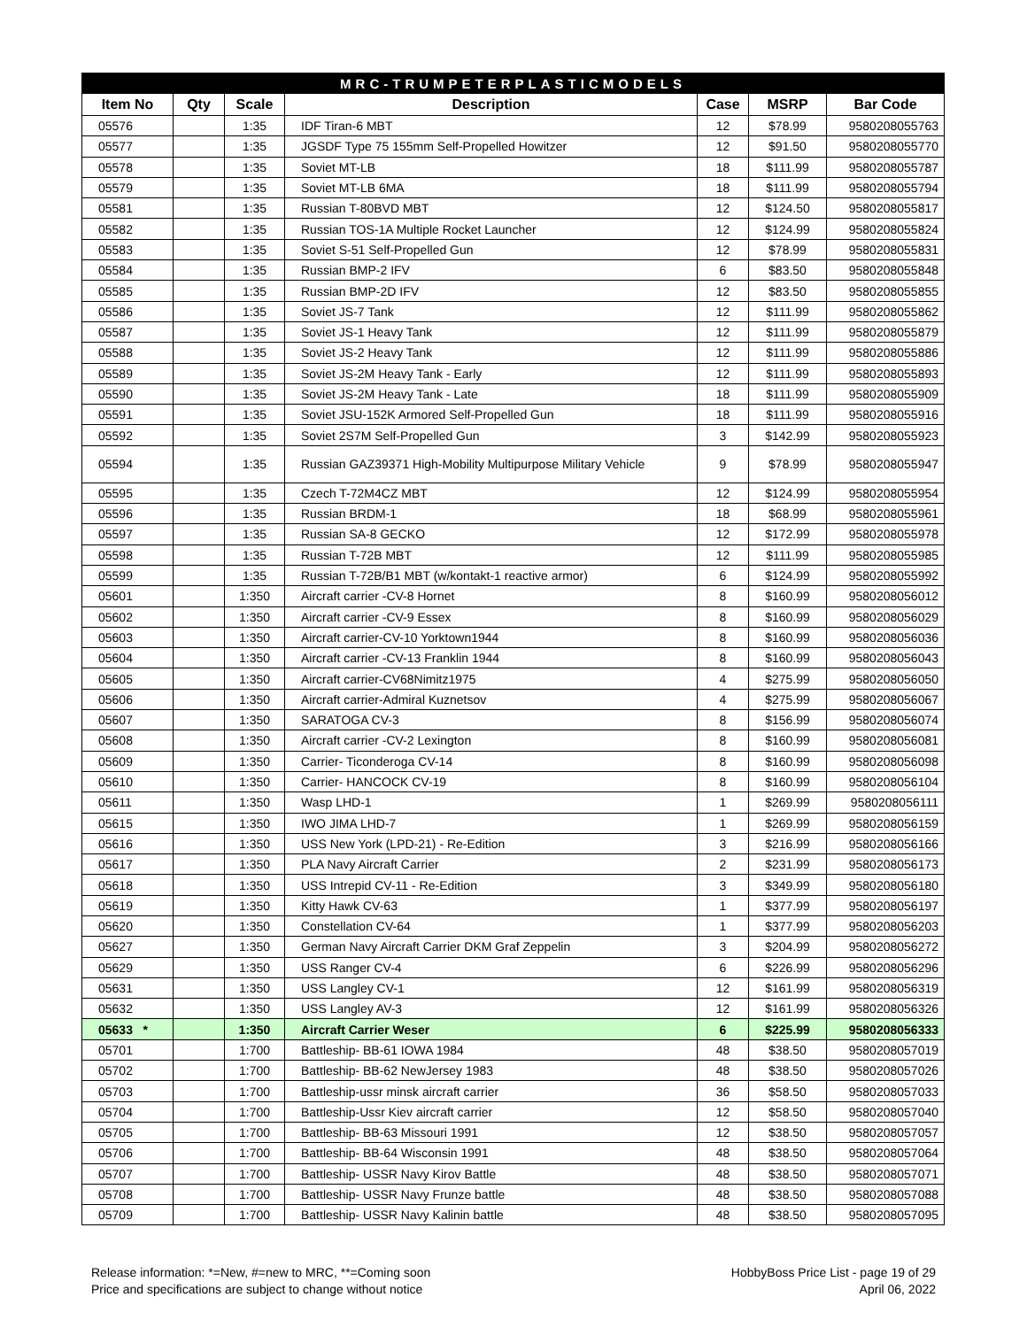| MRC-TRUMPETERPLASTICMODELS | | | | | | |
| --- | --- | --- | --- | --- | --- | --- |
| Item No | Qty | Scale | Description | Case | MSRP | Bar Code |
| 05576 | | 1:35 | IDF Tiran-6 MBT | 12 | $78.99 | 9580208055763 |
| 05577 | | 1:35 | JGSDF Type 75 155mm Self-Propelled Howitzer | 12 | $91.50 | 9580208055770 |
| 05578 | | 1:35 | Soviet MT-LB | 18 | $111.99 | 9580208055787 |
| 05579 | | 1:35 | Soviet MT-LB 6MA | 18 | $111.99 | 9580208055794 |
| 05581 | | 1:35 | Russian T-80BVD MBT | 12 | $124.50 | 9580208055817 |
| 05582 | | 1:35 | Russian TOS-1A Multiple Rocket Launcher | 12 | $124.99 | 9580208055824 |
| 05583 | | 1:35 | Soviet S-51 Self-Propelled Gun | 12 | $78.99 | 9580208055831 |
| 05584 | | 1:35 | Russian BMP-2 IFV | 6 | $83.50 | 9580208055848 |
| 05585 | | 1:35 | Russian BMP-2D IFV | 12 | $83.50 | 9580208055855 |
| 05586 | | 1:35 | Soviet JS-7 Tank | 12 | $111.99 | 9580208055862 |
| 05587 | | 1:35 | Soviet JS-1 Heavy Tank | 12 | $111.99 | 9580208055879 |
| 05588 | | 1:35 | Soviet JS-2 Heavy Tank | 12 | $111.99 | 9580208055886 |
| 05589 | | 1:35 | Soviet JS-2M Heavy Tank - Early | 12 | $111.99 | 9580208055893 |
| 05590 | | 1:35 | Soviet JS-2M Heavy Tank - Late | 18 | $111.99 | 9580208055909 |
| 05591 | | 1:35 | Soviet JSU-152K Armored Self-Propelled Gun | 18 | $111.99 | 9580208055916 |
| 05592 | | 1:35 | Soviet 2S7M Self-Propelled Gun | 3 | $142.99 | 9580208055923 |
| 05594 | | 1:35 | Russian GAZ39371 High-Mobility Multipurpose Military Vehicle | 9 | $78.99 | 9580208055947 |
| 05595 | | 1:35 | Czech T-72M4CZ MBT | 12 | $124.99 | 9580208055954 |
| 05596 | | 1:35 | Russian BRDM-1 | 18 | $68.99 | 9580208055961 |
| 05597 | | 1:35 | Russian SA-8 GECKO | 12 | $172.99 | 9580208055978 |
| 05598 | | 1:35 | Russian T-72B MBT | 12 | $111.99 | 9580208055985 |
| 05599 | | 1:35 | Russian T-72B/B1 MBT (w/kontakt-1 reactive armor) | 6 | $124.99 | 9580208055992 |
| 05601 | | 1:350 | Aircraft carrier -CV-8 Hornet | 8 | $160.99 | 9580208056012 |
| 05602 | | 1:350 | Aircraft carrier -CV-9 Essex | 8 | $160.99 | 9580208056029 |
| 05603 | | 1:350 | Aircraft carrier-CV-10 Yorktown1944 | 8 | $160.99 | 9580208056036 |
| 05604 | | 1:350 | Aircraft carrier -CV-13 Franklin 1944 | 8 | $160.99 | 9580208056043 |
| 05605 | | 1:350 | Aircraft carrier-CV68Nimitz1975 | 4 | $275.99 | 9580208056050 |
| 05606 | | 1:350 | Aircraft carrier-Admiral Kuznetsov | 4 | $275.99 | 9580208056067 |
| 05607 | | 1:350 | SARATOGA CV-3 | 8 | $156.99 | 9580208056074 |
| 05608 | | 1:350 | Aircraft carrier -CV-2 Lexington | 8 | $160.99 | 9580208056081 |
| 05609 | | 1:350 | Carrier- Ticonderoga CV-14 | 8 | $160.99 | 9580208056098 |
| 05610 | | 1:350 | Carrier- HANCOCK CV-19 | 8 | $160.99 | 9580208056104 |
| 05611 | | 1:350 | Wasp LHD-1 | 1 | $269.99 | 9580208056111 |
| 05615 | | 1:350 | IWO JIMA LHD-7 | 1 | $269.99 | 9580208056159 |
| 05616 | | 1:350 | USS New York (LPD-21) - Re-Edition | 3 | $216.99 | 9580208056166 |
| 05617 | | 1:350 | PLA Navy Aircraft Carrier | 2 | $231.99 | 9580208056173 |
| 05618 | | 1:350 | USS Intrepid CV-11 - Re-Edition | 3 | $349.99 | 9580208056180 |
| 05619 | | 1:350 | Kitty Hawk CV-63 | 1 | $377.99 | 9580208056197 |
| 05620 | | 1:350 | Constellation CV-64 | 1 | $377.99 | 9580208056203 |
| 05627 | | 1:350 | German Navy Aircraft Carrier DKM Graf Zeppelin | 3 | $204.99 | 9580208056272 |
| 05629 | | 1:350 | USS Ranger CV-4 | 6 | $226.99 | 9580208056296 |
| 05631 | | 1:350 | USS Langley CV-1 | 12 | $161.99 | 9580208056319 |
| 05632 | | 1:350 | USS Langley AV-3 | 12 | $161.99 | 9580208056326 |
| 05633 * | | 1:350 | Aircraft Carrier Weser | 6 | $225.99 | 9580208056333 |
| 05701 | | 1:700 | Battleship- BB-61 IOWA 1984 | 48 | $38.50 | 9580208057019 |
| 05702 | | 1:700 | Battleship- BB-62 NewJersey 1983 | 48 | $38.50 | 9580208057026 |
| 05703 | | 1:700 | Battleship-ussr minsk aircraft carrier | 36 | $58.50 | 9580208057033 |
| 05704 | | 1:700 | Battleship-Ussr Kiev aircraft carrier | 12 | $58.50 | 9580208057040 |
| 05705 | | 1:700 | Battleship- BB-63 Missouri 1991 | 12 | $38.50 | 9580208057057 |
| 05706 | | 1:700 | Battleship- BB-64 Wisconsin 1991 | 48 | $38.50 | 9580208057064 |
| 05707 | | 1:700 | Battleship- USSR Navy Kirov Battle | 48 | $38.50 | 9580208057071 |
| 05708 | | 1:700 | Battleship- USSR Navy Frunze battle | 48 | $38.50 | 9580208057088 |
| 05709 | | 1:700 | Battleship- USSR Navy Kalinin battle | 48 | $38.50 | 9580208057095 |
Release information: *=New, #=new to MRC, **=Coming soon
Price and specifications are subject to change without notice
HobbyBoss Price List - page 19 of 29
April 06, 2022